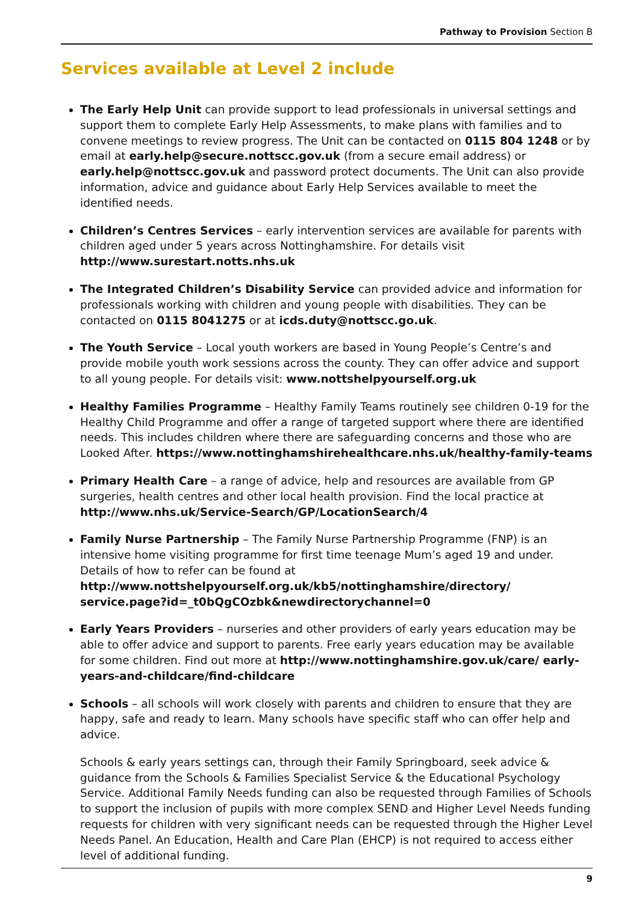Pathway to Provision Section B
Services available at Level 2 include
The Early Help Unit can provide support to lead professionals in universal settings and support them to complete Early Help Assessments, to make plans with families and to convene meetings to review progress. The Unit can be contacted on 0115 804 1248 or by email at early.help@secure.nottscc.gov.uk (from a secure email address) or early.help@nottscc.gov.uk and password protect documents. The Unit can also provide information, advice and guidance about Early Help Services available to meet the identified needs.
Children’s Centres Services – early intervention services are available for parents with children aged under 5 years across Nottinghamshire. For details visit http://www.surestart.notts.nhs.uk
The Integrated Children’s Disability Service can provided advice and information for professionals working with children and young people with disabilities. They can be contacted on 0115 8041275 or at icds.duty@nottscc.go.uk.
The Youth Service – Local youth workers are based in Young People’s Centre’s and provide mobile youth work sessions across the county. They can offer advice and support to all young people. For details visit: www.nottshelpyourself.org.uk
Healthy Families Programme – Healthy Family Teams routinely see children 0-19 for the Healthy Child Programme and offer a range of targeted support where there are identified needs. This includes children where there are safeguarding concerns and those who are Looked After. https://www.nottinghamshirehealthcare.nhs.uk/healthy-family-teams
Primary Health Care – a range of advice, help and resources are available from GP surgeries, health centres and other local health provision. Find the local practice at http://www.nhs.uk/Service-Search/GP/LocationSearch/4
Family Nurse Partnership – The Family Nurse Partnership Programme (FNP) is an intensive home visiting programme for first time teenage Mum’s aged 19 and under. Details of how to refer can be found at http://www.nottshelpyourself.org.uk/kb5/nottinghamshire/directory/ service.page?id=_t0bQgCOzbk&newdirectorychannel=0
Early Years Providers – nurseries and other providers of early years education may be able to offer advice and support to parents. Free early years education may be available for some children. Find out more at http://www.nottinghamshire.gov.uk/care/ early-years-and-childcare/find-childcare
Schools – all schools will work closely with parents and children to ensure that they are happy, safe and ready to learn. Many schools have specific staff who can offer help and advice.
Schools & early years settings can, through their Family Springboard, seek advice & guidance from the Schools & Families Specialist Service & the Educational Psychology Service. Additional Family Needs funding can also be requested through Families of Schools to support the inclusion of pupils with more complex SEND and Higher Level Needs funding requests for children with very significant needs can be requested through the Higher Level Needs Panel. An Education, Health and Care Plan (EHCP) is not required to access either level of additional funding.
9